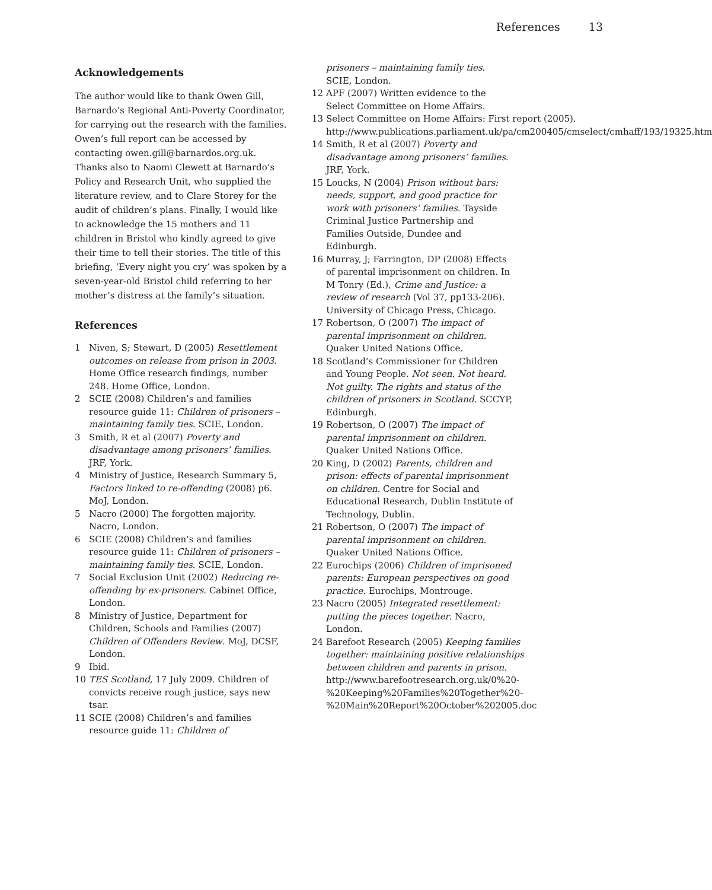References 13
Acknowledgements
The author would like to thank Owen Gill, Barnardo’s Regional Anti-Poverty Coordinator, for carrying out the research with the families. Owen’s full report can be accessed by contacting owen.gill@barnardos.org.uk. Thanks also to Naomi Clewett at Barnardo’s Policy and Research Unit, who supplied the literature review, and to Clare Storey for the audit of children’s plans. Finally, I would like to acknowledge the 15 mothers and 11 children in Bristol who kindly agreed to give their time to tell their stories. The title of this briefing, ‘Every night you cry’ was spoken by a seven-year-old Bristol child referring to her mother’s distress at the family’s situation.
References
1 Niven, S; Stewart, D (2005) Resettlement outcomes on release from prison in 2003. Home Office research findings, number 248. Home Office, London.
2 SCIE (2008) Children’s and families resource guide 11: Children of prisoners – maintaining family ties. SCIE, London.
3 Smith, R et al (2007) Poverty and disadvantage among prisoners’ families. JRF, York.
4 Ministry of Justice, Research Summary 5, Factors linked to re-offending (2008) p6. MoJ, London.
5 Nacro (2000) The forgotten majority. Nacro, London.
6 SCIE (2008) Children’s and families resource guide 11: Children of prisoners – maintaining family ties. SCIE, London.
7 Social Exclusion Unit (2002) Reducing re-offending by ex-prisoners. Cabinet Office, London.
8 Ministry of Justice, Department for Children, Schools and Families (2007) Children of Offenders Review. MoJ, DCSF, London.
9 Ibid.
10 TES Scotland, 17 July 2009. Children of convicts receive rough justice, says new tsar.
11 SCIE (2008) Children’s and families resource guide 11: Children of
prisoners – maintaining family ties. SCIE, London.
12 APF (2007) Written evidence to the Select Committee on Home Affairs.
13 Select Committee on Home Affairs: First report (2005). http://www.publications.parliament.uk/pa/cm200405/cmselect/cmhaff/193/19325.htm
14 Smith, R et al (2007) Poverty and disadvantage among prisoners’ families. JRF, York.
15 Loucks, N (2004) Prison without bars: needs, support, and good practice for work with prisoners’ families. Tayside Criminal Justice Partnership and Families Outside, Dundee and Edinburgh.
16 Murray, J; Farrington, DP (2008) Effects of parental imprisonment on children. In M Tonry (Ed.), Crime and Justice: a review of research (Vol 37, pp133-206). University of Chicago Press, Chicago.
17 Robertson, O (2007) The impact of parental imprisonment on children. Quaker United Nations Office.
18 Scotland’s Commissioner for Children and Young People. Not seen. Not heard. Not guilty. The rights and status of the children of prisoners in Scotland. SCCYP, Edinburgh.
19 Robertson, O (2007) The impact of parental imprisonment on children. Quaker United Nations Office.
20 King, D (2002) Parents, children and prison: effects of parental imprisonment on children. Centre for Social and Educational Research, Dublin Institute of Technology, Dublin.
21 Robertson, O (2007) The impact of parental imprisonment on children. Quaker United Nations Office.
22 Eurochips (2006) Children of imprisoned parents: European perspectives on good practice. Eurochips, Montrouge.
23 Nacro (2005) Integrated resettlement: putting the pieces together. Nacro, London.
24 Barefoot Research (2005) Keeping families together: maintaining positive relationships between children and parents in prison. http://www.barefootresearch.org.uk/0%20-%20Keeping%20Families%20Together%20-%20Main%20Report%20October%202005.doc